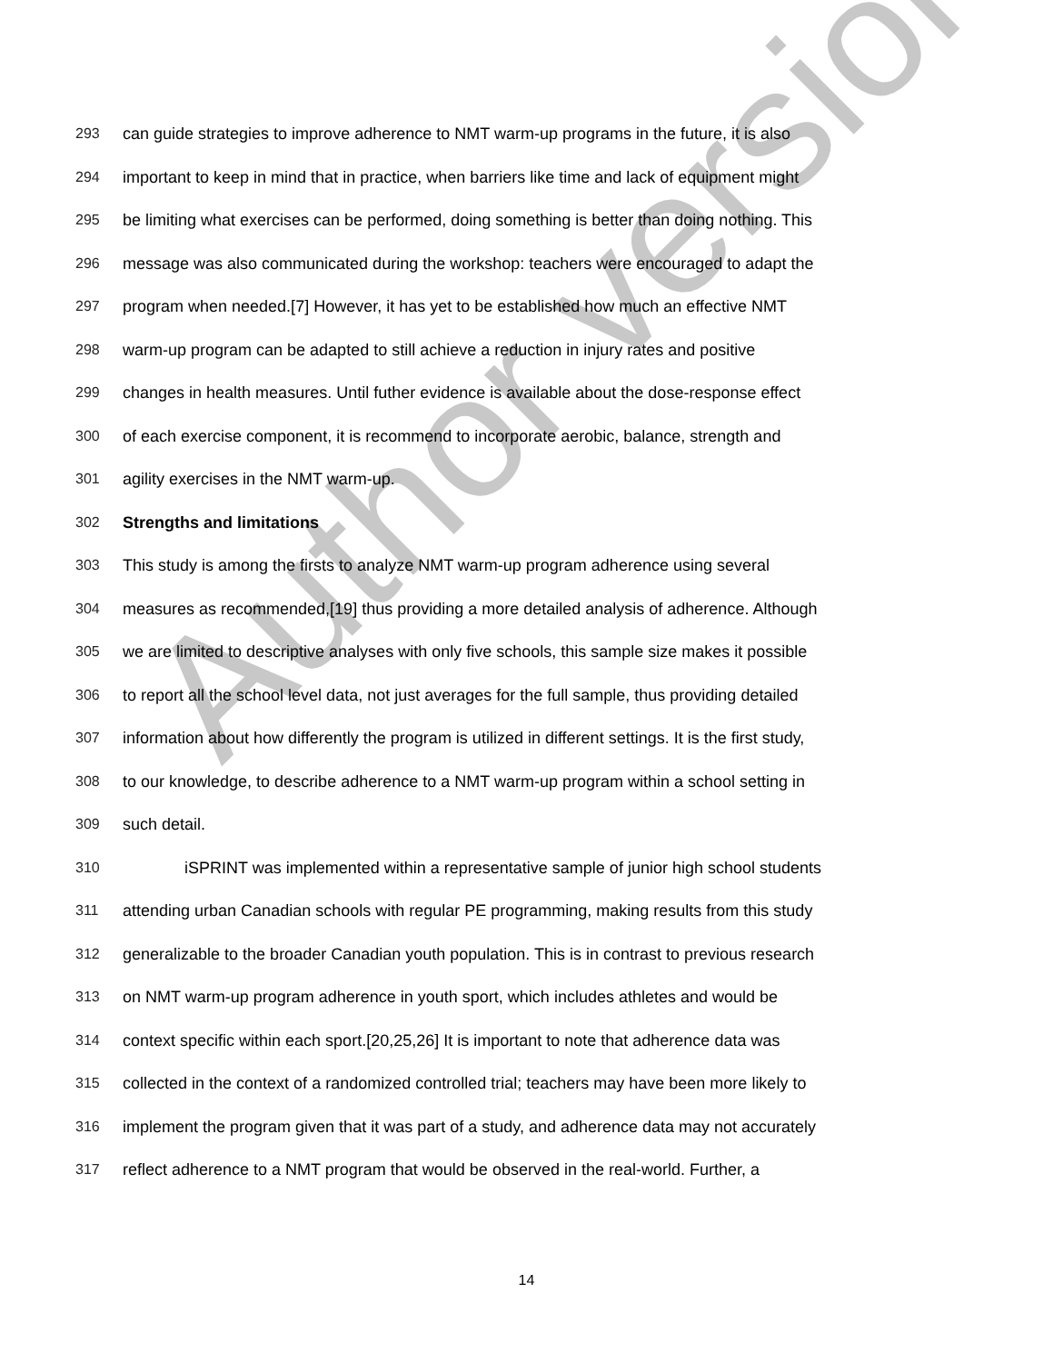Author version
293 can guide strategies to improve adherence to NMT warm-up programs in the future, it is also
294 important to keep in mind that in practice, when barriers like time and lack of equipment might
295 be limiting what exercises can be performed, doing something is better than doing nothing. This
296 message was also communicated during the workshop: teachers were encouraged to adapt the
297 program when needed.[7] However, it has yet to be established how much an effective NMT
298 warm-up program can be adapted to still achieve a reduction in injury rates and positive
299 changes in health measures. Until futher evidence is available about the dose-response effect
300 of each exercise component, it is recommend to incorporate aerobic, balance, strength and
301 agility exercises in the NMT warm-up.
302 Strengths and limitations
303 This study is among the firsts to analyze NMT warm-up program adherence using several
304 measures as recommended,[19] thus providing a more detailed analysis of adherence. Although
305 we are limited to descriptive analyses with only five schools, this sample size makes it possible
306 to report all the school level data, not just averages for the full sample, thus providing detailed
307 information about how differently the program is utilized in different settings. It is the first study,
308 to our knowledge, to describe adherence to a NMT warm-up program within a school setting in
309 such detail.
310 iSPRINT was implemented within a representative sample of junior high school students
311 attending urban Canadian schools with regular PE programming, making results from this study
312 generalizable to the broader Canadian youth population. This is in contrast to previous research
313 on NMT warm-up program adherence in youth sport, which includes athletes and would be
314 context specific within each sport.[20,25,26] It is important to note that adherence data was
315 collected in the context of a randomized controlled trial; teachers may have been more likely to
316 implement the program given that it was part of a study, and adherence data may not accurately
317 reflect adherence to a NMT program that would be observed in the real-world. Further, a
14